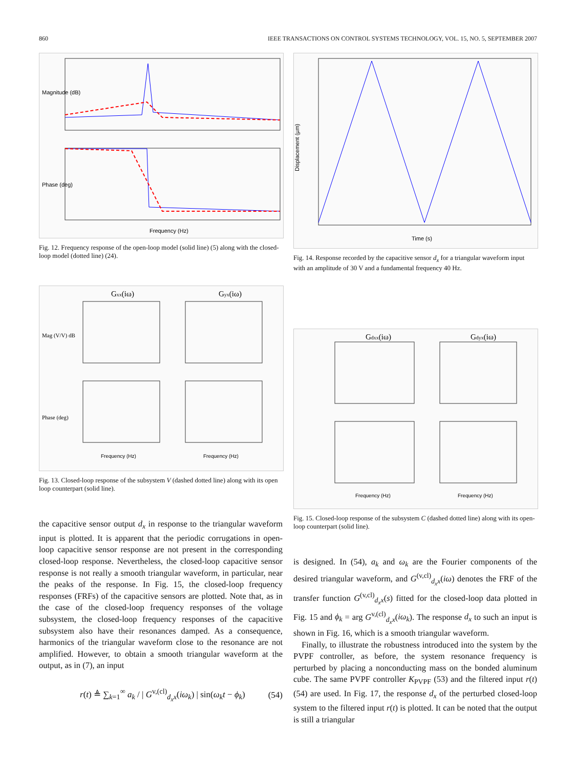860 IEEE TRANSACTIONS ON CONTROL SYSTEMS TECHNOLOGY, VOL. 15, NO. 5, SEPTEMBER 2007
Magnitude (dB)
Phase (deg)
Frequency (Hz)
Fig. 12. Frequency response of the open-loop model (solid line) (5) along with the closed-loop model (dotted line) (24).
Gxx(iω)
Gyx(iω)
Mag (V/V) dB
Phase (deg)
Frequency (Hz)
Frequency (Hz)
Fig. 13. Closed-loop response of the subsystem V (dashed dotted line) along with its open loop counterpart (solid line).
the capacitive sensor output d<sub>x</sub> in response to the triangular waveform input is plotted. It is apparent that the periodic corrugations in open-loop capacitive sensor response are not present in the corresponding closed-loop response. Nevertheless, the closed-loop capacitive sensor response is not really a smooth triangular waveform, in particular, near the peaks of the response. In Fig. 15, the closed-loop frequency responses (FRFs) of the capacitive sensors are plotted. Note that, as in the case of the closed-loop frequency responses of the voltage subsystem, the closed-loop frequency responses of the capacitive subsystem also have their resonances damped. As a consequence, harmonics of the triangular waveform close to the resonance are not amplified. However, to obtain a smooth triangular waveform at the output, as in (7), an input
r(t) ≜ ∑<sub>k=1</sub><sup>∞</sup> a<sub>k</sub> / | G<sup>v,(cl)</sup><sub>d<sub>x</sub>x</sub>(iω<sub>k</sub>) | sin(ω<sub>k</sub>t − ϕ<sub>k</sub>) (54)
Displacement (µm)
Time (s)
Fig. 14. Response recorded by the capacitive sensor d<sub>x</sub> for a triangular waveform input with an amplitude of 30 V and a fundamental frequency 40 Hz.
Gdxx(iω)
Gdyx(iω)
Frequency (Hz)
Frequency (Hz)
Fig. 15. Closed-loop response of the subsystem C (dashed dotted line) along with its open-loop counterpart (solid line).
is designed. In (54), a<sub>k</sub> and ω<sub>k</sub> are the Fourier components of the desired triangular waveform, and G<sup>(v,cl)</sup><sub>d<sub>x</sub>x</sub>(iω) denotes the FRF of the transfer function G<sup>(v,cl)</sup><sub>d<sub>x</sub>x</sub>(s) fitted for the closed-loop data plotted in Fig. 15 and ϕ<sub>k</sub> = arg G<sup>v,(cl)</sup><sub>d<sub>x</sub>x</sub>(iω<sub>k</sub>). The response d<sub>x</sub> to such an input is shown in Fig. 16, which is a smooth triangular waveform.
Finally, to illustrate the robustness introduced into the system by the PVPF controller, as before, the system resonance frequency is perturbed by placing a nonconducting mass on the bonded aluminum cube. The same PVPF controller K<sub>PVPF</sub> (53) and the filtered input r(t) (54) are used. In Fig. 17, the response d<sub>x</sub> of the perturbed closed-loop system to the filtered input r(t) is plotted. It can be noted that the output is still a triangular